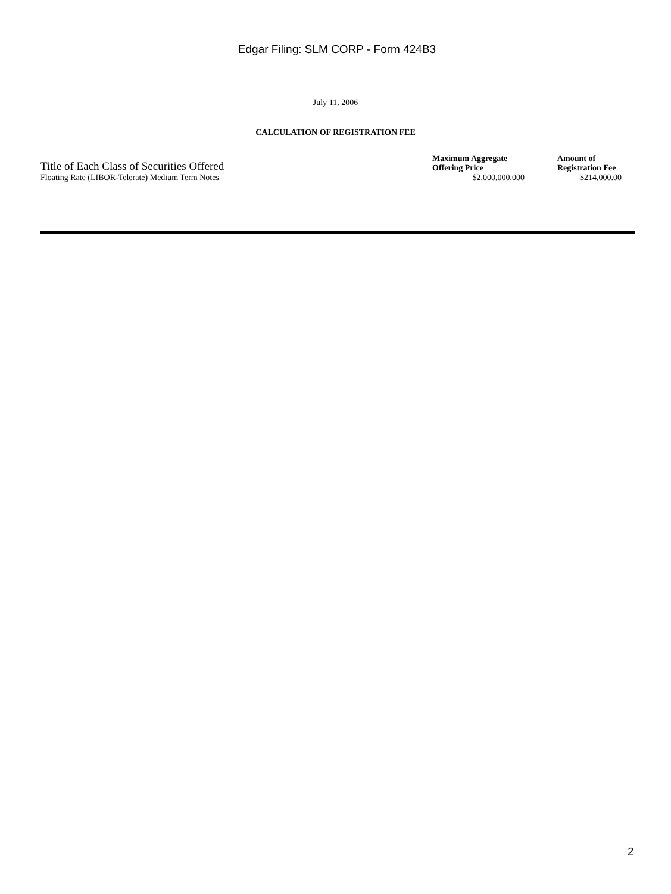Edgar Filing: SLM CORP - Form 424B3
July 11, 2006
CALCULATION OF REGISTRATION FEE
| Title of Each Class of Securities Offered | Maximum Aggregate Offering Price | Amount of Registration Fee |
| --- | --- | --- |
| Floating Rate (LIBOR-Telerate) Medium Term Notes | $2,000,000,000 | $214,000.00 |
2